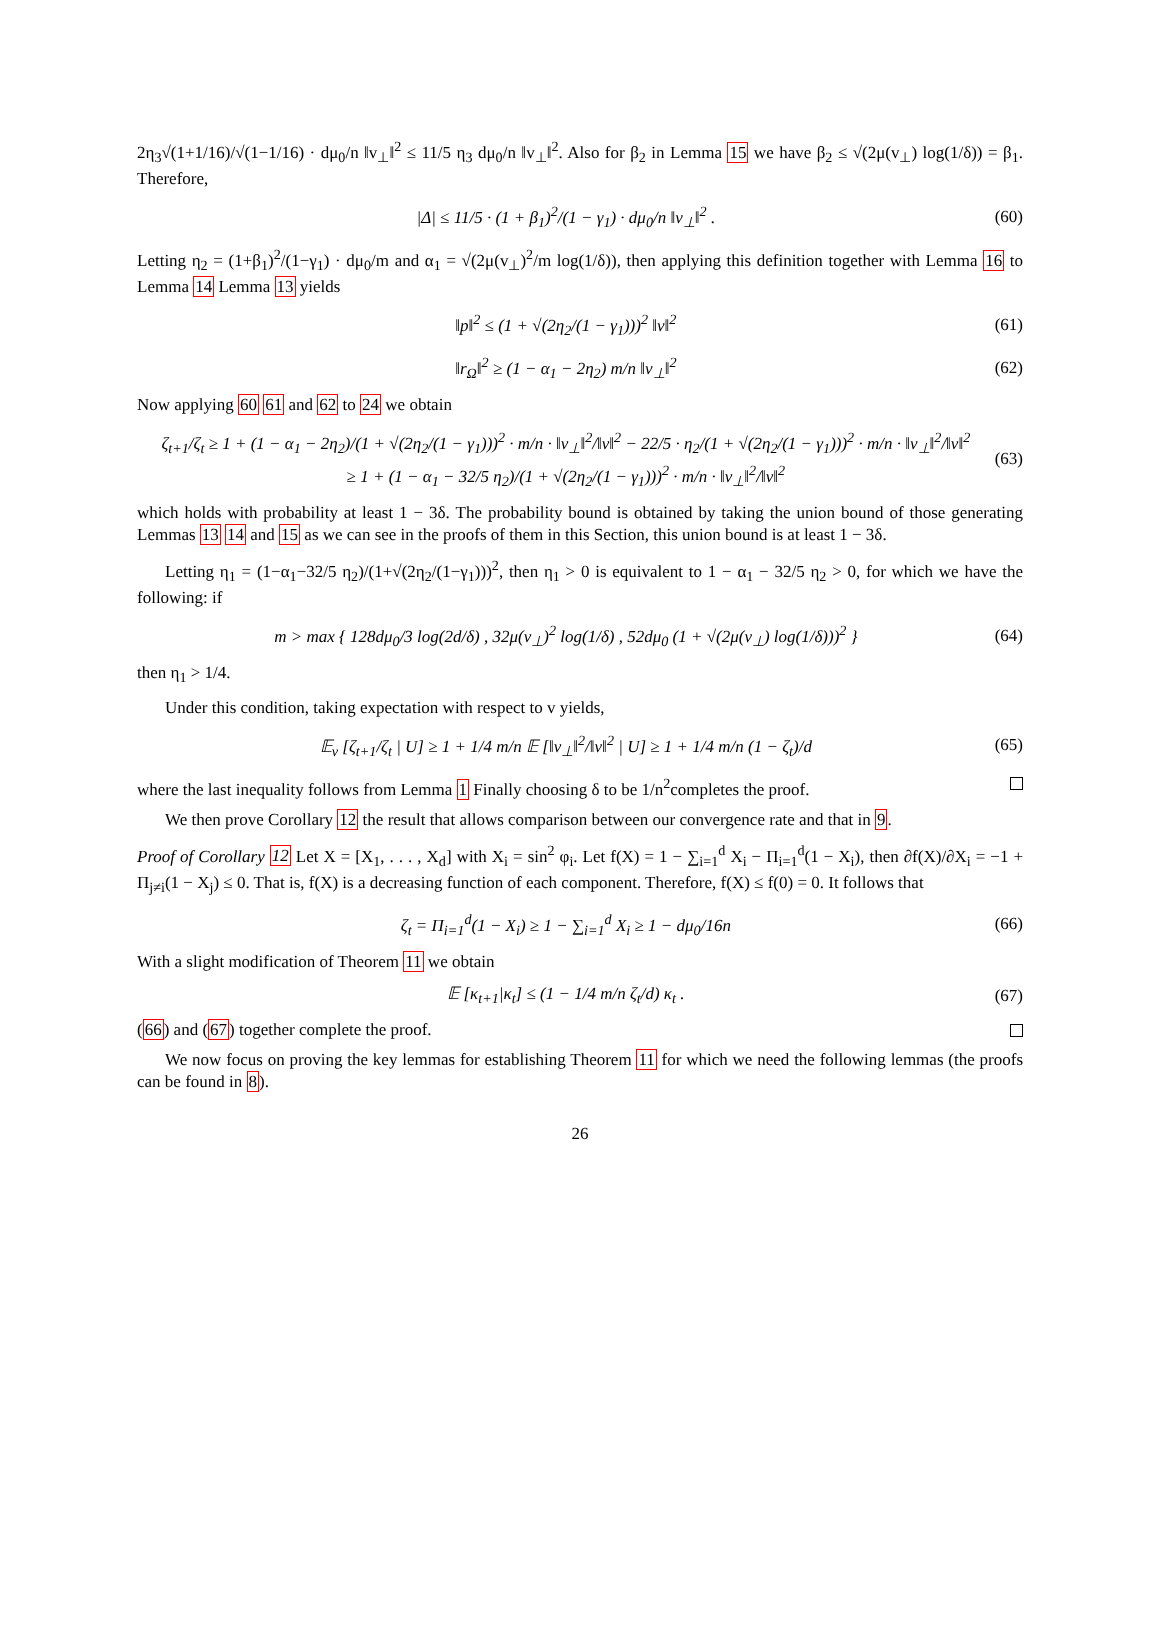2η<sub>3</sub>√(1+1/16)/√(1−1/16) · dμ<sub>0</sub>/n ‖v<sub>⊥</sub>‖<sup>2</sup> ≤ 11/5 η<sub>3</sub> dμ<sub>0</sub>/n ‖v<sub>⊥</sub>‖<sup>2</sup>. Also for β<sub>2</sub> in Lemma 15 we have β<sub>2</sub> ≤ √(2μ(v<sub>⊥</sub>) log(1/δ)) = β<sub>1</sub>. Therefore,
|Δ| ≤ 11/5 · (1 + β<sub>1</sub>)<sup>2</sup>/(1 − γ<sub>1</sub>) · dμ<sub>0</sub>/n ‖v<sub>⊥</sub>‖<sup>2</sup> . (60)
Letting η<sub>2</sub> = (1+β<sub>1</sub>)<sup>2</sup>/(1−γ<sub>1</sub>) · dμ<sub>0</sub>/m and α<sub>1</sub> = √(2μ(v<sub>⊥</sub>)<sup>2</sup>/m log(1/δ)), then applying this definition together with Lemma 16 to Lemma 14 Lemma 13 yields
‖p‖<sup>2</sup> ≤ (1 + √(2η<sub>2</sub>/(1 − γ<sub>1</sub>)))<sup>2</sup> ‖v‖<sup>2</sup> (61)
‖r<sub>Ω</sub>‖<sup>2</sup> ≥ (1 − α<sub>1</sub> − 2η<sub>2</sub>) m/n ‖v<sub>⊥</sub>‖<sup>2</sup> (62)
Now applying 60 61 and 62 to 24 we obtain
ζ<sub>t+1</sub>/ζ<sub>t</sub> ≥ 1 + (1 − α<sub>1</sub> − 2η<sub>2</sub>)/(1 + √(2η<sub>2</sub>/(1 − γ<sub>1</sub>)))<sup>2</sup> · m/n · ‖v<sub>⊥</sub>‖<sup>2</sup>/‖v‖<sup>2</sup> − 22/5 · η<sub>2</sub>/(1 + √(2η<sub>2</sub>/(1 − γ<sub>1</sub>)))<sup>2</sup> · m/n · ‖v<sub>⊥</sub>‖<sup>2</sup>/‖v‖<sup>2</sup>
≥ 1 + (1 − α<sub>1</sub> − 32/5 η<sub>2</sub>)/(1 + √(2η<sub>2</sub>/(1 − γ<sub>1</sub>)))<sup>2</sup> · m/n · ‖v<sub>⊥</sub>‖<sup>2</sup>/‖v‖<sup>2</sup> (63)
which holds with probability at least 1 − 3δ. The probability bound is obtained by taking the union bound of those generating Lemmas 13 14 and 15 as we can see in the proofs of them in this Section, this union bound is at least 1 − 3δ.
Letting η<sub>1</sub> = (1−α<sub>1</sub>−32/5 η<sub>2</sub>)/(1+√(2η<sub>2</sub>/(1−γ<sub>1</sub>)))<sup>2</sup>, then η<sub>1</sub> > 0 is equivalent to 1 − α<sub>1</sub> − 32/5 η<sub>2</sub> > 0, for which we have the following: if
m > max { 128dμ<sub>0</sub>/3 log(2d/δ) , 32μ(v<sub>⊥</sub>)<sup>2</sup> log(1/δ) , 52dμ<sub>0</sub> (1 + √(2μ(v<sub>⊥</sub>) log(1/δ)))<sup>2</sup> } (64)
then η<sub>1</sub> > 1/4.
Under this condition, taking expectation with respect to v yields,
𝔼<sub>v</sub> [ζ<sub>t+1</sub>/ζ<sub>t</sub> | U] ≥ 1 + 1/4 m/n 𝔼 [‖v<sub>⊥</sub>‖<sup>2</sup>/‖v‖<sup>2</sup> | U] ≥ 1 + 1/4 m/n (1 − ζ<sub>t</sub>)/d (65)
where the last inequality follows from Lemma 1 Finally choosing δ to be 1/n<sup>2</sup>completes the proof.
We then prove Corollary 12 the result that allows comparison between our convergence rate and that in 9.
Proof of Corollary 12 Let X = [X<sub>1</sub>, . . . , X<sub>d</sub>] with X<sub>i</sub> = sin<sup>2</sup> φ<sub>i</sub>. Let f(X) = 1 − ∑<sub>i=1</sub><sup>d</sup> X<sub>i</sub> − Π<sub>i=1</sub><sup>d</sup>(1 − X<sub>i</sub>), then ∂f(X)/∂X<sub>i</sub> = −1 + Π<sub>j≠i</sub>(1 − X<sub>j</sub>) ≤ 0. That is, f(X) is a decreasing function of each component. Therefore, f(X) ≤ f(0) = 0. It follows that
ζ<sub>t</sub> = Π<sub>i=1</sub><sup>d</sup>(1 − X<sub>i</sub>) ≥ 1 − ∑<sub>i=1</sub><sup>d</sup> X<sub>i</sub> ≥ 1 − dμ<sub>0</sub>/16n (66)
With a slight modification of Theorem 11 we obtain
𝔼 [κ<sub>t+1</sub>|κ<sub>t</sub>] ≤ (1 − 1/4 m/n ζ<sub>t</sub>/d) κ<sub>t</sub> . (67)
(66) and (67) together complete the proof.
We now focus on proving the key lemmas for establishing Theorem 11 for which we need the following lemmas (the proofs can be found in 8).
26